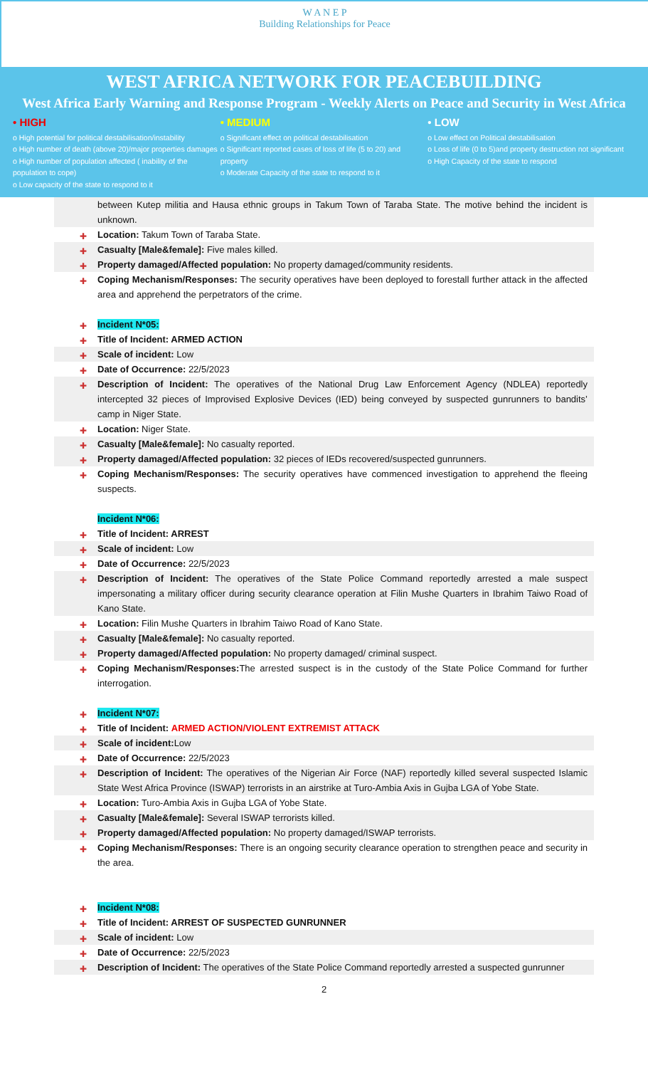W A N E P
Building Relationships for Peace
WEST AFRICA NETWORK FOR PEACEBUILDING
West Africa Early Warning and Response Program - Weekly Alerts on Peace and Security in West Africa
• HIGH
o High potential for political destabilisation/instability
o High number of death (above 20)/major properties damages
o High number of population affected ( inability of the population to cope)
o Low capacity of the state to respond to it
• MEDIUM
o Significant effect on political destabilisation
o Significant reported cases of loss of life (5 to 20) and property
o Moderate Capacity of the state to respond to it
• LOW
o Low effect on Political destabilisation
o Loss of life (0 to 5)and property destruction not significant
o High Capacity of the state to respond
between Kutep militia and Hausa ethnic groups in Takum Town of Taraba State. The motive behind the incident is unknown.
✚ Location: Takum Town of Taraba State.
✚ Casualty [Male&female]: Five males killed.
✚ Property damaged/Affected population: No property damaged/community residents.
✚ Coping Mechanism/Responses: The security operatives have been deployed to forestall further attack in the affected area and apprehend the perpetrators of the crime.
✚ Incident N*05:
✚ Title of Incident: ARMED ACTION
✚ Scale of incident: Low
✚ Date of Occurrence: 22/5/2023
✚ Description of Incident: The operatives of the National Drug Law Enforcement Agency (NDLEA) reportedly intercepted 32 pieces of Improvised Explosive Devices (IED) being conveyed by suspected gunrunners to bandits’ camp in Niger State.
✚ Location: Niger State.
✚ Casualty [Male&female]: No casualty reported.
✚ Property damaged/Affected population: 32 pieces of IEDs recovered/suspected gunrunners.
✚ Coping Mechanism/Responses: The security operatives have commenced investigation to apprehend the fleeing suspects.
Incident N*06:
✚ Title of Incident: ARREST
✚ Scale of incident: Low
✚ Date of Occurrence: 22/5/2023
✚ Description of Incident: The operatives of the State Police Command reportedly arrested a male suspect impersonating a military officer during security clearance operation at Filin Mushe Quarters in Ibrahim Taiwo Road of Kano State.
✚ Location: Filin Mushe Quarters in Ibrahim Taiwo Road of Kano State.
✚ Casualty [Male&female]: No casualty reported.
✚ Property damaged/Affected population: No property damaged/ criminal suspect.
✚ Coping Mechanism/Responses: The arrested suspect is in the custody of the State Police Command for further interrogation.
✚ Incident N*07:
✚ Title of Incident: ARMED ACTION/VIOLENT EXTREMIST ATTACK
✚ Scale of incident: Low
✚ Date of Occurrence: 22/5/2023
✚ Description of Incident: The operatives of the Nigerian Air Force (NAF) reportedly killed several suspected Islamic State West Africa Province (ISWAP) terrorists in an airstrike at Turo-Ambia Axis in Gujba LGA of Yobe State.
✚ Location: Turo-Ambia Axis in Gujba LGA of Yobe State.
✚ Casualty [Male&female]: Several ISWAP terrorists killed.
✚ Property damaged/Affected population: No property damaged/ISWAP terrorists.
✚ Coping Mechanism/Responses: There is an ongoing security clearance operation to strengthen peace and security in the area.
✚ Incident N*08:
✚ Title of Incident: ARREST OF SUSPECTED GUNRUNNER
✚ Scale of incident: Low
✚ Date of Occurrence: 22/5/2023
✚ Description of Incident: The operatives of the State Police Command reportedly arrested a suspected gunrunner
2